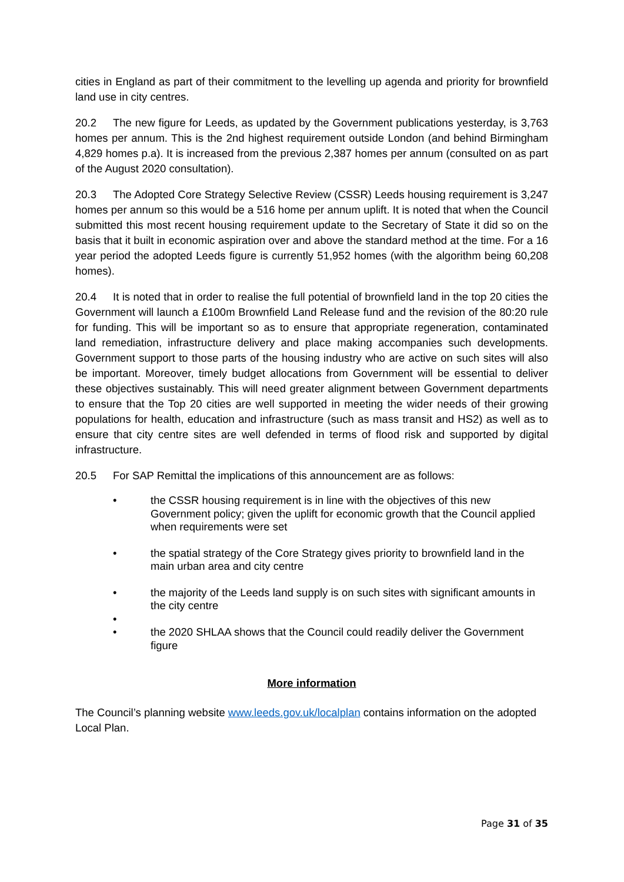cities in England as part of their commitment to the levelling up agenda and priority for brownfield land use in city centres.
20.2 The new figure for Leeds, as updated by the Government publications yesterday, is 3,763 homes per annum. This is the 2nd highest requirement outside London (and behind Birmingham 4,829 homes p.a). It is increased from the previous 2,387 homes per annum (consulted on as part of the August 2020 consultation).
20.3 The Adopted Core Strategy Selective Review (CSSR) Leeds housing requirement is 3,247 homes per annum so this would be a 516 home per annum uplift. It is noted that when the Council submitted this most recent housing requirement update to the Secretary of State it did so on the basis that it built in economic aspiration over and above the standard method at the time. For a 16 year period the adopted Leeds figure is currently 51,952 homes (with the algorithm being 60,208 homes).
20.4 It is noted that in order to realise the full potential of brownfield land in the top 20 cities the Government will launch a £100m Brownfield Land Release fund and the revision of the 80:20 rule for funding. This will be important so as to ensure that appropriate regeneration, contaminated land remediation, infrastructure delivery and place making accompanies such developments. Government support to those parts of the housing industry who are active on such sites will also be important. Moreover, timely budget allocations from Government will be essential to deliver these objectives sustainably. This will need greater alignment between Government departments to ensure that the Top 20 cities are well supported in meeting the wider needs of their growing populations for health, education and infrastructure (such as mass transit and HS2) as well as to ensure that city centre sites are well defended in terms of flood risk and supported by digital infrastructure.
20.5 For SAP Remittal the implications of this announcement are as follows:
• the CSSR housing requirement is in line with the objectives of this new Government policy; given the uplift for economic growth that the Council applied when requirements were set
• the spatial strategy of the Core Strategy gives priority to brownfield land in the main urban area and city centre
• the majority of the Leeds land supply is on such sites with significant amounts in the city centre
•
• the 2020 SHLAA shows that the Council could readily deliver the Government figure
More information
The Council’s planning website www.leeds.gov.uk/localplan contains information on the adopted Local Plan.
Page 31 of 35